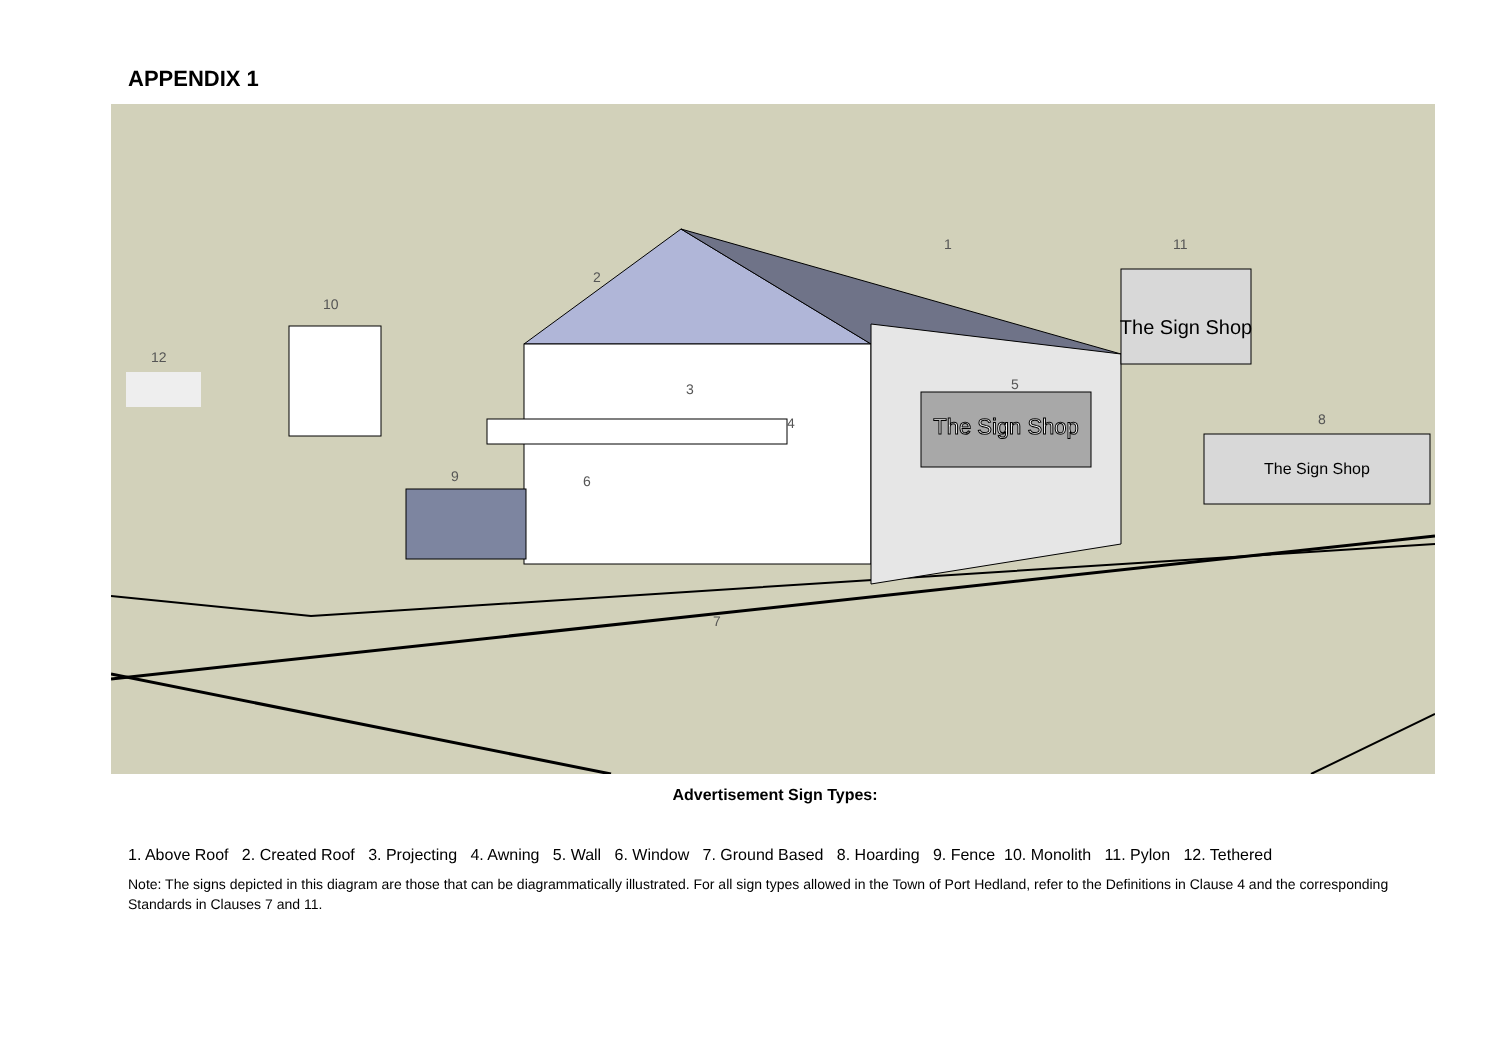APPENDIX 1
The Sign Shop
The Sign Shop
The Sign Shop
12
10
2
1
11
8
5
3
4
9
6
7
Advertisement Sign Types:
1. Above Roof 2. Created Roof 3. Projecting 4. Awning 5. Wall 6. Window 7. Ground Based 8. Hoarding 9. Fence 10. Monolith 11. Pylon 12. Tethered
Note: The signs depicted in this diagram are those that can be diagrammatically illustrated. For all sign types allowed in the Town of Port Hedland, refer to the Definitions in Clause 4 and the corresponding Standards in Clauses 7 and 11.